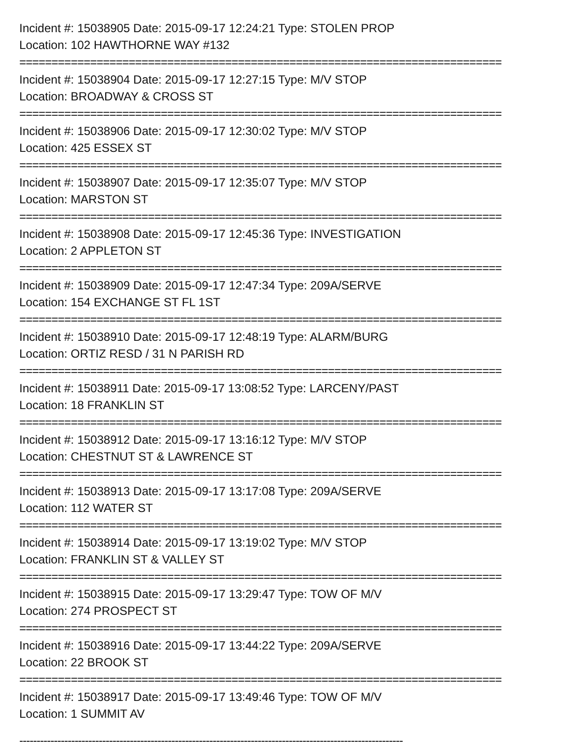Incident #: 15038905 Date: 2015-09-17 12:24:21 Type: STOLEN PROP
Location: 102 HAWTHORNE WAY #132
===========================================================================
Incident #: 15038904 Date: 2015-09-17 12:27:15 Type: M/V STOP
Location: BROADWAY & CROSS ST
===========================================================================
Incident #: 15038906 Date: 2015-09-17 12:30:02 Type: M/V STOP
Location: 425 ESSEX ST
===========================================================================
Incident #: 15038907 Date: 2015-09-17 12:35:07 Type: M/V STOP
Location: MARSTON ST
===========================================================================
Incident #: 15038908 Date: 2015-09-17 12:45:36 Type: INVESTIGATION
Location: 2 APPLETON ST
===========================================================================
Incident #: 15038909 Date: 2015-09-17 12:47:34 Type: 209A/SERVE
Location: 154 EXCHANGE ST FL 1ST
===========================================================================
Incident #: 15038910 Date: 2015-09-17 12:48:19 Type: ALARM/BURG
Location: ORTIZ RESD / 31 N PARISH RD
===========================================================================
Incident #: 15038911 Date: 2015-09-17 13:08:52 Type: LARCENY/PAST
Location: 18 FRANKLIN ST
===========================================================================
Incident #: 15038912 Date: 2015-09-17 13:16:12 Type: M/V STOP
Location: CHESTNUT ST & LAWRENCE ST
===========================================================================
Incident #: 15038913 Date: 2015-09-17 13:17:08 Type: 209A/SERVE
Location: 112 WATER ST
===========================================================================
Incident #: 15038914 Date: 2015-09-17 13:19:02 Type: M/V STOP
Location: FRANKLIN ST & VALLEY ST
===========================================================================
Incident #: 15038915 Date: 2015-09-17 13:29:47 Type: TOW OF M/V
Location: 274 PROSPECT ST
===========================================================================
Incident #: 15038916 Date: 2015-09-17 13:44:22 Type: 209A/SERVE
Location: 22 BROOK ST
===========================================================================
Incident #: 15038917 Date: 2015-09-17 13:49:46 Type: TOW OF M/V
Location: 1 SUMMIT AV
---------------------------------------------------------------------------------------------------------------